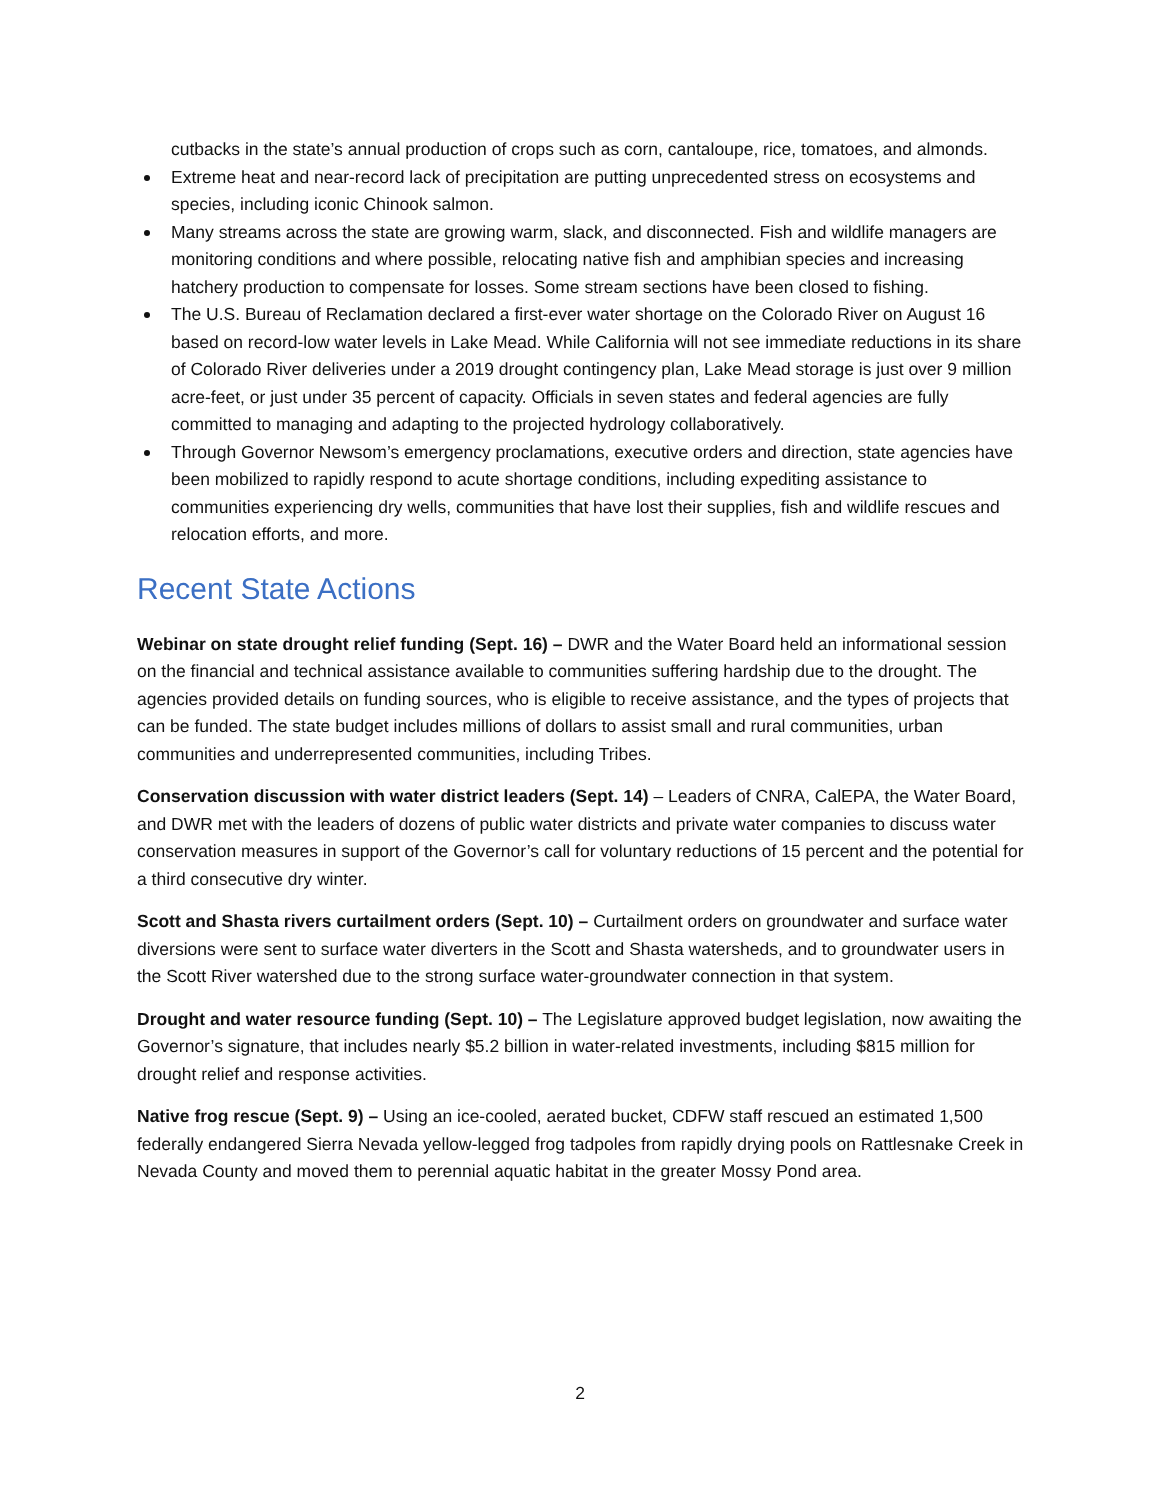cutbacks in the state’s annual production of crops such as corn, cantaloupe, rice, tomatoes, and almonds.
Extreme heat and near-record lack of precipitation are putting unprecedented stress on ecosystems and species, including iconic Chinook salmon.
Many streams across the state are growing warm, slack, and disconnected. Fish and wildlife managers are monitoring conditions and where possible, relocating native fish and amphibian species and increasing hatchery production to compensate for losses. Some stream sections have been closed to fishing.
The U.S. Bureau of Reclamation declared a first-ever water shortage on the Colorado River on August 16 based on record-low water levels in Lake Mead. While California will not see immediate reductions in its share of Colorado River deliveries under a 2019 drought contingency plan, Lake Mead storage is just over 9 million acre-feet, or just under 35 percent of capacity. Officials in seven states and federal agencies are fully committed to managing and adapting to the projected hydrology collaboratively.
Through Governor Newsom’s emergency proclamations, executive orders and direction, state agencies have been mobilized to rapidly respond to acute shortage conditions, including expediting assistance to communities experiencing dry wells, communities that have lost their supplies, fish and wildlife rescues and relocation efforts, and more.
Recent State Actions
Webinar on state drought relief funding (Sept. 16) – DWR and the Water Board held an informational session on the financial and technical assistance available to communities suffering hardship due to the drought. The agencies provided details on funding sources, who is eligible to receive assistance, and the types of projects that can be funded. The state budget includes millions of dollars to assist small and rural communities, urban communities and underrepresented communities, including Tribes.
Conservation discussion with water district leaders (Sept. 14) – Leaders of CNRA, CalEPA, the Water Board, and DWR met with the leaders of dozens of public water districts and private water companies to discuss water conservation measures in support of the Governor’s call for voluntary reductions of 15 percent and the potential for a third consecutive dry winter.
Scott and Shasta rivers curtailment orders (Sept. 10) – Curtailment orders on groundwater and surface water diversions were sent to surface water diverters in the Scott and Shasta watersheds, and to groundwater users in the Scott River watershed due to the strong surface water-groundwater connection in that system.
Drought and water resource funding (Sept. 10) – The Legislature approved budget legislation, now awaiting the Governor’s signature, that includes nearly $5.2 billion in water-related investments, including $815 million for drought relief and response activities.
Native frog rescue (Sept. 9) – Using an ice-cooled, aerated bucket, CDFW staff rescued an estimated 1,500 federally endangered Sierra Nevada yellow-legged frog tadpoles from rapidly drying pools on Rattlesnake Creek in Nevada County and moved them to perennial aquatic habitat in the greater Mossy Pond area.
2